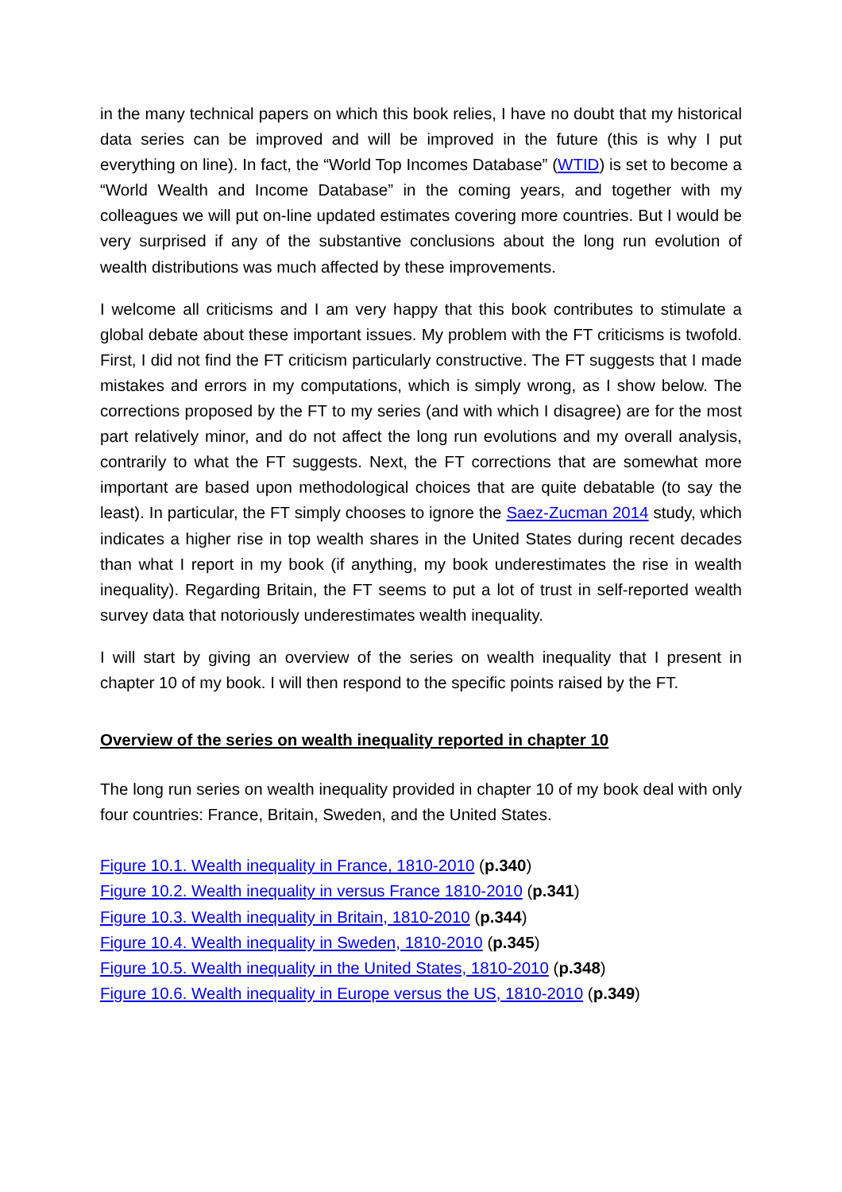in the many technical papers on which this book relies, I have no doubt that my historical data series can be improved and will be improved in the future (this is why I put everything on line). In fact, the “World Top Incomes Database” (WTID) is set to become a “World Wealth and Income Database” in the coming years, and together with my colleagues we will put on-line updated estimates covering more countries. But I would be very surprised if any of the substantive conclusions about the long run evolution of wealth distributions was much affected by these improvements.
I welcome all criticisms and I am very happy that this book contributes to stimulate a global debate about these important issues. My problem with the FT criticisms is twofold. First, I did not find the FT criticism particularly constructive. The FT suggests that I made mistakes and errors in my computations, which is simply wrong, as I show below. The corrections proposed by the FT to my series (and with which I disagree) are for the most part relatively minor, and do not affect the long run evolutions and my overall analysis, contrarily to what the FT suggests. Next, the FT corrections that are somewhat more important are based upon methodological choices that are quite debatable (to say the least). In particular, the FT simply chooses to ignore the Saez-Zucman 2014 study, which indicates a higher rise in top wealth shares in the United States during recent decades than what I report in my book (if anything, my book underestimates the rise in wealth inequality). Regarding Britain, the FT seems to put a lot of trust in self-reported wealth survey data that notoriously underestimates wealth inequality.
I will start by giving an overview of the series on wealth inequality that I present in chapter 10 of my book. I will then respond to the specific points raised by the FT.
Overview of the series on wealth inequality reported in chapter 10
The long run series on wealth inequality provided in chapter 10 of my book deal with only four countries: France, Britain, Sweden, and the United States.
Figure 10.1. Wealth inequality in France, 1810-2010 (p.340)
Figure 10.2. Wealth inequality in versus France 1810-2010 (p.341)
Figure 10.3. Wealth inequality in Britain, 1810-2010 (p.344)
Figure 10.4. Wealth inequality in Sweden, 1810-2010 (p.345)
Figure 10.5. Wealth inequality in the United States, 1810-2010 (p.348)
Figure 10.6. Wealth inequality in Europe versus the US, 1810-2010 (p.349)